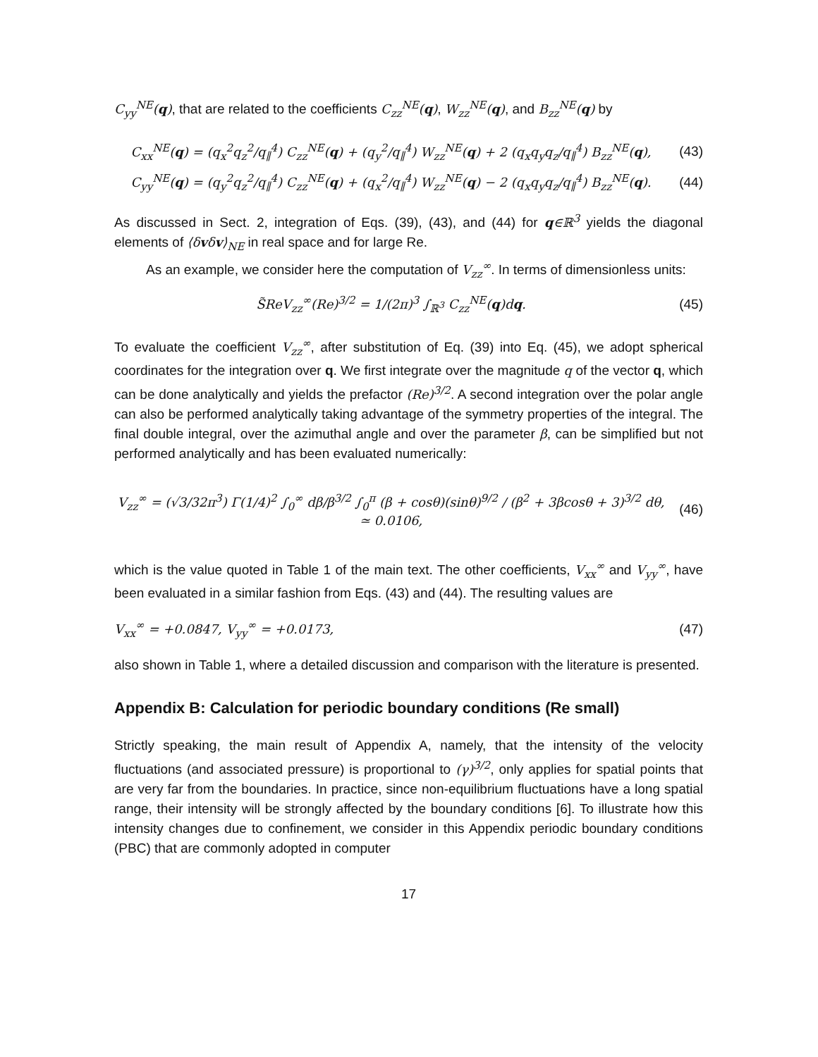C<sub>yy</sub><sup>NE</sup>(q), that are related to the coefficients C<sub>zz</sub><sup>NE</sup>(q), W<sub>zz</sub><sup>NE</sup>(q), and B<sub>zz</sub><sup>NE</sup>(q) by
C<sub>xx</sub><sup>NE</sup>(q) = (q<sub>x</sub><sup>2</sup>q<sub>z</sub><sup>2</sup>/q<sub>∥</sub><sup>4</sup>) C<sub>zz</sub><sup>NE</sup>(q) + (q<sub>y</sub><sup>2</sup>/q<sub>∥</sub><sup>4</sup>) W<sub>zz</sub><sup>NE</sup>(q) + 2 (q<sub>x</sub>q<sub>y</sub>q<sub>z</sub>/q<sub>∥</sub><sup>4</sup>) B<sub>zz</sub><sup>NE</sup>(q),
(43)
C<sub>yy</sub><sup>NE</sup>(q) = (q<sub>y</sub><sup>2</sup>q<sub>z</sub><sup>2</sup>/q<sub>∥</sub><sup>4</sup>) C<sub>zz</sub><sup>NE</sup>(q) + (q<sub>x</sub><sup>2</sup>/q<sub>∥</sub><sup>4</sup>) W<sub>zz</sub><sup>NE</sup>(q) − 2 (q<sub>x</sub>q<sub>y</sub>q<sub>z</sub>/q<sub>∥</sub><sup>4</sup>) B<sub>zz</sub><sup>NE</sup>(q).
(44)
As discussed in Sect. 2, integration of Eqs. (39), (43), and (44) for q∈ℝ<sup>3</sup> yields the diagonal elements of ⟨δvδv⟩<sub>NE</sub> in real space and for large Re.
As an example, we consider here the computation of V<sub>zz</sub><sup>∞</sup>. In terms of dimensionless units:
S̃ReV<sub>zz</sub><sup>∞</sup>(Re)<sup>3/2</sup> = 1/(2π)<sup>3</sup> ∫<sub>ℝ<sup>3</sup></sub> C<sub>zz</sub><sup>NE</sup>(q)dq.
(45)
To evaluate the coefficient V<sub>zz</sub><sup>∞</sup>, after substitution of Eq. (39) into Eq. (45), we adopt spherical coordinates for the integration over q. We first integrate over the magnitude q of the vector q, which can be done analytically and yields the prefactor (Re)<sup>3/2</sup>. A second integration over the polar angle can also be performed analytically taking advantage of the symmetry properties of the integral. The final double integral, over the azimuthal angle and over the parameter β, can be simplified but not performed analytically and has been evaluated numerically:
V<sub>zz</sub><sup>∞</sup> = (√3/32π<sup>3</sup>) Γ(1/4)<sup>2</sup> ∫<sub>0</sub><sup>∞</sup> dβ/β<sup>3/2</sup> ∫<sub>0</sub><sup>π</sup> (β + cosθ)(sinθ)<sup>9/2</sup> / (β<sup>2</sup> + 3βcosθ + 3)<sup>3/2</sup> dθ,
≃ 0.0106,
(46)
which is the value quoted in Table 1 of the main text. The other coefficients, V<sub>xx</sub><sup>∞</sup> and V<sub>yy</sub><sup>∞</sup>, have been evaluated in a similar fashion from Eqs. (43) and (44). The resulting values are
V<sub>xx</sub><sup>∞</sup> = +0.0847, V<sub>yy</sub><sup>∞</sup> = +0.0173,
(47)
also shown in Table 1, where a detailed discussion and comparison with the literature is presented.
Appendix B: Calculation for periodic boundary conditions (Re small)
Strictly speaking, the main result of Appendix A, namely, that the intensity of the velocity fluctuations (and associated pressure) is proportional to (γ)<sup>3/2</sup>, only applies for spatial points that are very far from the boundaries. In practice, since non-equilibrium fluctuations have a long spatial range, their intensity will be strongly affected by the boundary conditions [6]. To illustrate how this intensity changes due to confinement, we consider in this Appendix periodic boundary conditions (PBC) that are commonly adopted in computer
17